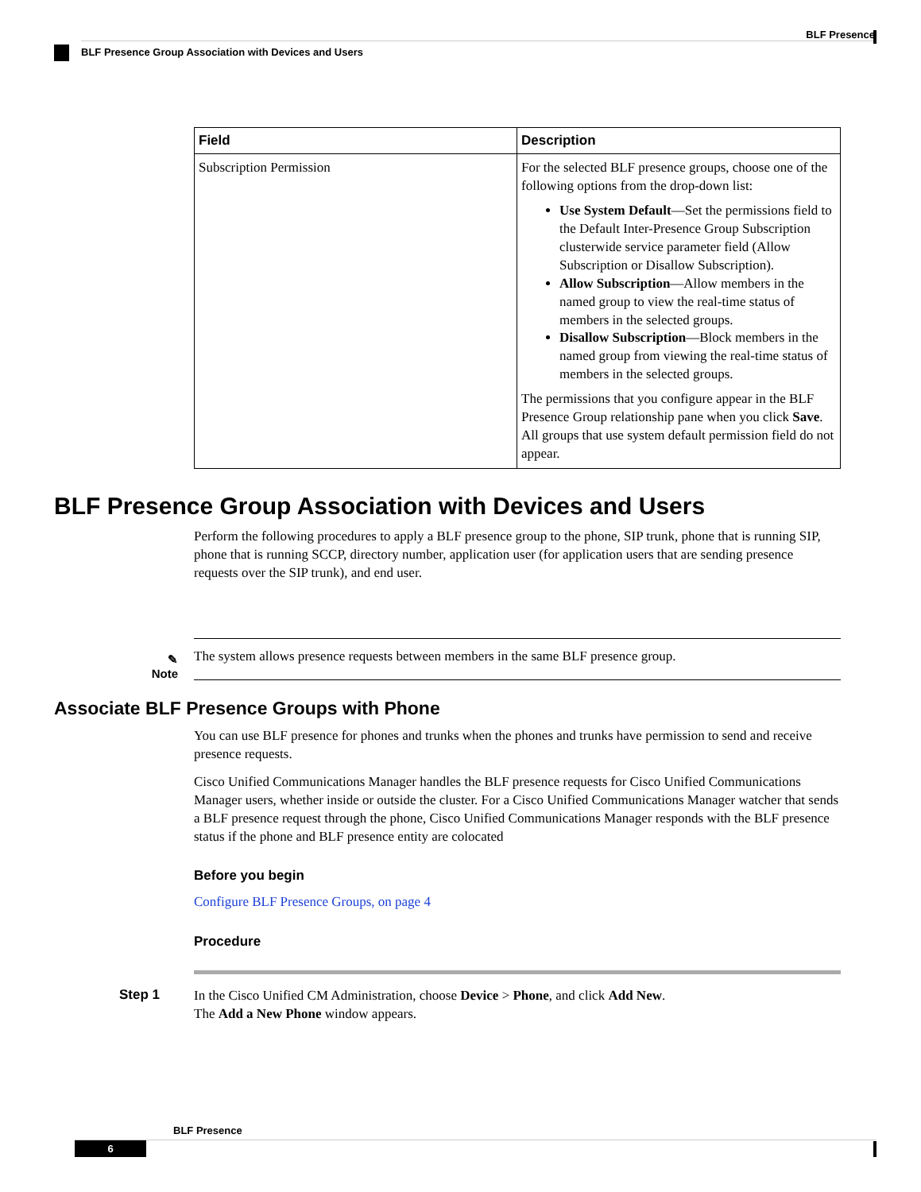BLF Presence
BLF Presence Group Association with Devices and Users
| Field | Description |
| --- | --- |
| Subscription Permission | For the selected BLF presence groups, choose one of the following options from the drop-down list: Use System Default —Set the permissions field to the Default Inter-Presence Group Subscription clusterwide service parameter field (Allow Subscription or Disallow Subscription). Allow Subscription —Allow members in the named group to view the real-time status of members in the selected groups. Disallow Subscription —Block members in the named group from viewing the real-time status of members in the selected groups. The permissions that you configure appear in the BLF Presence Group relationship pane when you click Save . All groups that use system default permission field do not appear. |
BLF Presence Group Association with Devices and Users
Perform the following procedures to apply a BLF presence group to the phone, SIP trunk, phone that is running SIP, phone that is running SCCP, directory number, application user (for application users that are sending presence requests over the SIP trunk), and end user.
✎
Note
The system allows presence requests between members in the same BLF presence group.
Associate BLF Presence Groups with Phone
You can use BLF presence for phones and trunks when the phones and trunks have permission to send and receive presence requests.
Cisco Unified Communications Manager handles the BLF presence requests for Cisco Unified Communications Manager users, whether inside or outside the cluster. For a Cisco Unified Communications Manager watcher that sends a BLF presence request through the phone, Cisco Unified Communications Manager responds with the BLF presence status if the phone and BLF presence entity are colocated
Before you begin
Configure BLF Presence Groups, on page 4
Procedure
Step 1
In the Cisco Unified CM Administration, choose Device > Phone, and click Add New.
The Add a New Phone window appears.
BLF Presence
6